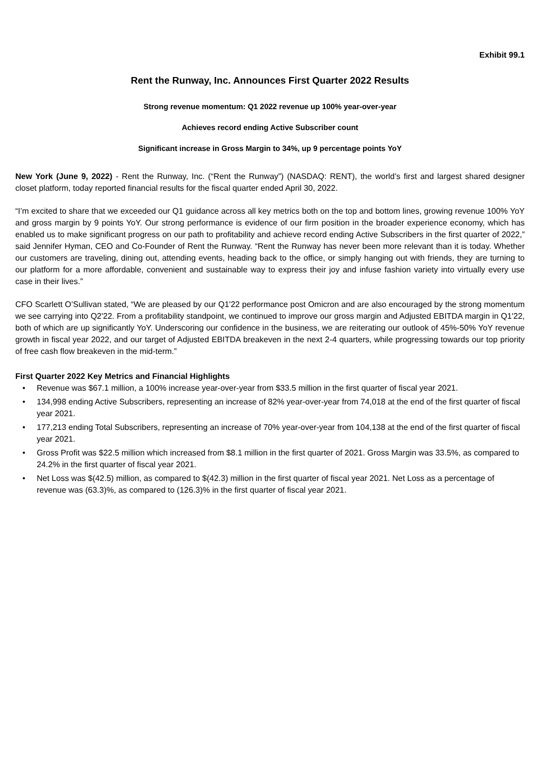Exhibit 99.1
Rent the Runway, Inc. Announces First Quarter 2022 Results
Strong revenue momentum: Q1 2022 revenue up 100% year-over-year
Achieves record ending Active Subscriber count
Significant increase in Gross Margin to 34%, up 9 percentage points YoY
New York (June 9, 2022) - Rent the Runway, Inc. (“Rent the Runway”) (NASDAQ: RENT), the world’s first and largest shared designer closet platform, today reported financial results for the fiscal quarter ended April 30, 2022.
“I’m excited to share that we exceeded our Q1 guidance across all key metrics both on the top and bottom lines, growing revenue 100% YoY and gross margin by 9 points YoY. Our strong performance is evidence of our firm position in the broader experience economy, which has enabled us to make significant progress on our path to profitability and achieve record ending Active Subscribers in the first quarter of 2022,” said Jennifer Hyman, CEO and Co-Founder of Rent the Runway. “Rent the Runway has never been more relevant than it is today. Whether our customers are traveling, dining out, attending events, heading back to the office, or simply hanging out with friends, they are turning to our platform for a more affordable, convenient and sustainable way to express their joy and infuse fashion variety into virtually every use case in their lives.”
CFO Scarlett O’Sullivan stated, “We are pleased by our Q1'22 performance post Omicron and are also encouraged by the strong momentum we see carrying into Q2'22. From a profitability standpoint, we continued to improve our gross margin and Adjusted EBITDA margin in Q1'22, both of which are up significantly YoY. Underscoring our confidence in the business, we are reiterating our outlook of 45%-50% YoY revenue growth in fiscal year 2022, and our target of Adjusted EBITDA breakeven in the next 2-4 quarters, while progressing towards our top priority of free cash flow breakeven in the mid-term.”
First Quarter 2022 Key Metrics and Financial Highlights
• Revenue was $67.1 million, a 100% increase year-over-year from $33.5 million in the first quarter of fiscal year 2021.
• 134,998 ending Active Subscribers, representing an increase of 82% year-over-year from 74,018 at the end of the first quarter of fiscal year 2021.
• 177,213 ending Total Subscribers, representing an increase of 70% year-over-year from 104,138 at the end of the first quarter of fiscal year 2021.
• Gross Profit was $22.5 million which increased from $8.1 million in the first quarter of 2021. Gross Margin was 33.5%, as compared to 24.2% in the first quarter of fiscal year 2021.
• Net Loss was $(42.5) million, as compared to $(42.3) million in the first quarter of fiscal year 2021. Net Loss as a percentage of revenue was (63.3)%, as compared to (126.3)% in the first quarter of fiscal year 2021.